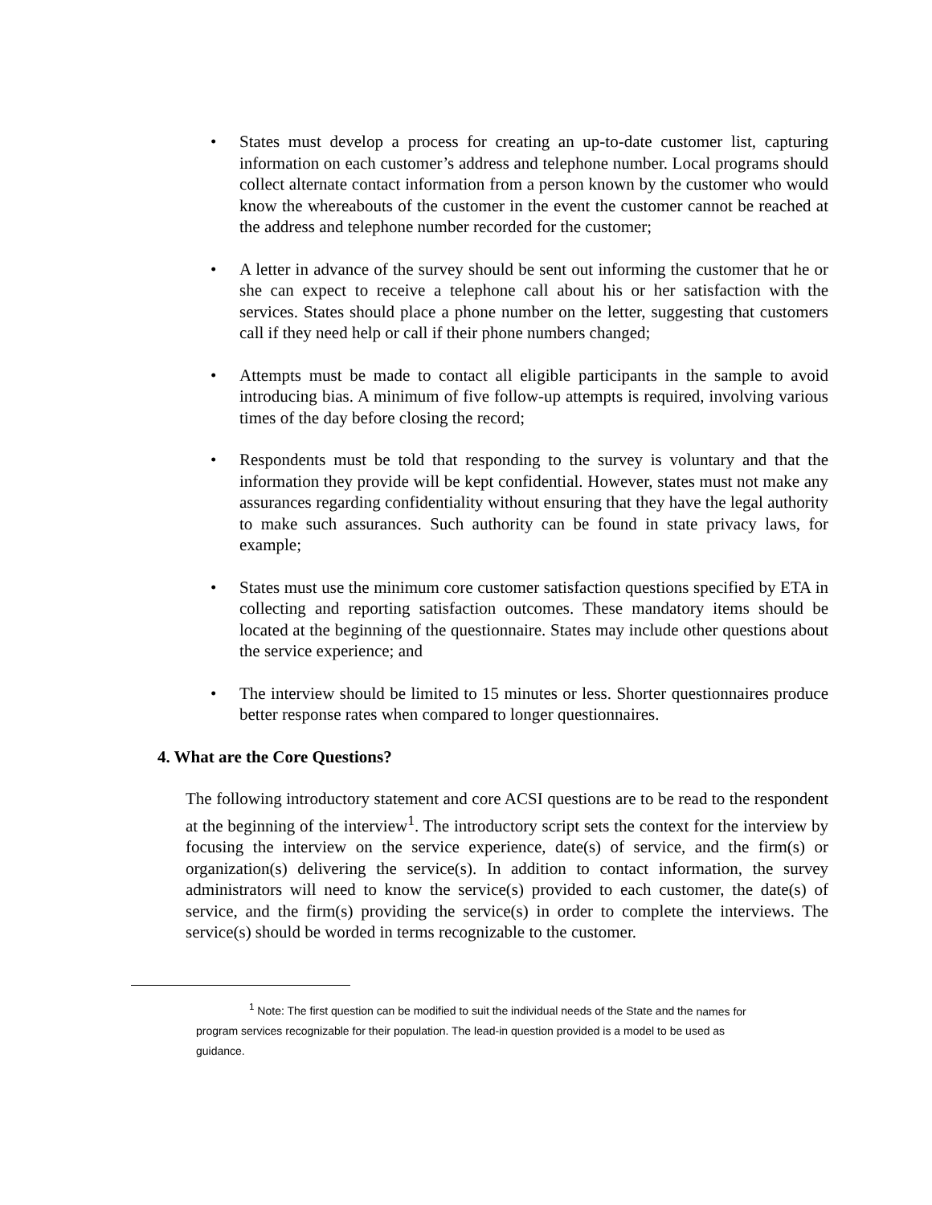• States must develop a process for creating an up-to-date customer list, capturing information on each customer’s address and telephone number. Local programs should collect alternate contact information from a person known by the customer who would know the whereabouts of the customer in the event the customer cannot be reached at the address and telephone number recorded for the customer;
• A letter in advance of the survey should be sent out informing the customer that he or she can expect to receive a telephone call about his or her satisfaction with the services. States should place a phone number on the letter, suggesting that customers call if they need help or call if their phone numbers changed;
• Attempts must be made to contact all eligible participants in the sample to avoid introducing bias. A minimum of five follow-up attempts is required, involving various times of the day before closing the record;
• Respondents must be told that responding to the survey is voluntary and that the information they provide will be kept confidential. However, states must not make any assurances regarding confidentiality without ensuring that they have the legal authority to make such assurances. Such authority can be found in state privacy laws, for example;
• States must use the minimum core customer satisfaction questions specified by ETA in collecting and reporting satisfaction outcomes. These mandatory items should be located at the beginning of the questionnaire. States may include other questions about the service experience; and
• The interview should be limited to 15 minutes or less. Shorter questionnaires produce better response rates when compared to longer questionnaires.
4. What are the Core Questions?
The following introductory statement and core ACSI questions are to be read to the respondent at the beginning of the interview<sup>1</sup>. The introductory script sets the context for the interview by focusing the interview on the service experience, date(s) of service, and the firm(s) or organization(s) delivering the service(s). In addition to contact information, the survey administrators will need to know the service(s) provided to each customer, the date(s) of service, and the firm(s) providing the service(s) in order to complete the interviews. The service(s) should be worded in terms recognizable to the customer.
<sup>1</sup> Note: The first question can be modified to suit the individual needs of the State and the names for program services recognizable for their population. The lead-in question provided is a model to be used as guidance.